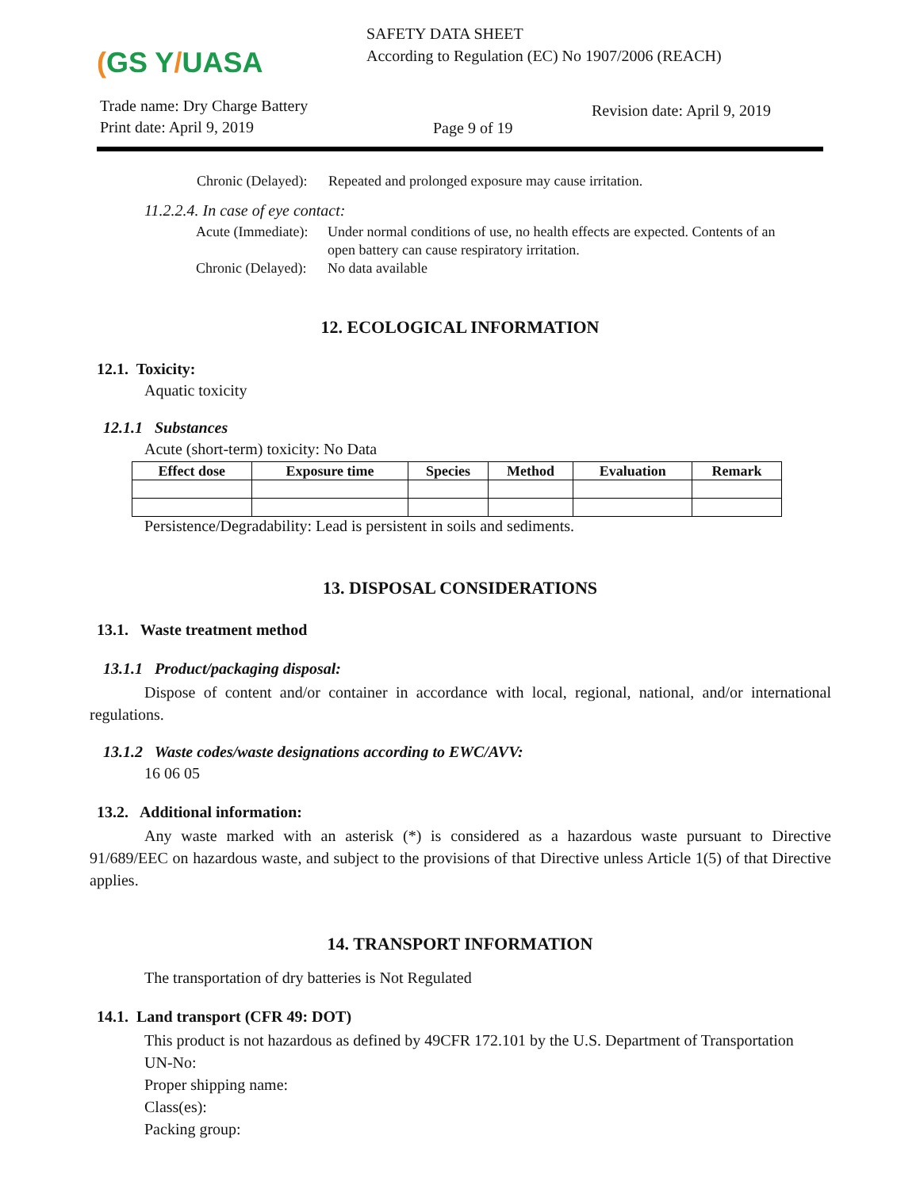(GS Y/UASA
SAFETY DATA SHEET
According to Regulation (EC) No 1907/2006 (REACH)
Trade name: Dry Charge Battery
Print date: April 9, 2019
Page 9 of 19
Revision date: April 9, 2019
Chronic (Delayed):
Repeated and prolonged exposure may cause irritation.
11.2.2.4. In case of eye contact:
Acute (Immediate):
Under normal conditions of use, no health effects are expected. Contents of an open battery can cause respiratory irritation.
Chronic (Delayed):
No data available
12. ECOLOGICAL INFORMATION
12.1. Toxicity:
Aquatic toxicity
12.1.1 Substances
Acute (short-term) toxicity: No Data
| Effect dose | Exposure time | Species | Method | Evaluation | Remark |
| --- | --- | --- | --- | --- | --- |
Persistence/Degradability: Lead is persistent in soils and sediments.
13. DISPOSAL CONSIDERATIONS
13.1. Waste treatment method
13.1.1 Product/packaging disposal:
Dispose of content and/or container in accordance with local, regional, national, and/or international regulations.
13.1.2 Waste codes/waste designations according to EWC/AVV:
16 06 05
13.2. Additional information:
Any waste marked with an asterisk (*) is considered as a hazardous waste pursuant to Directive 91/689/EEC on hazardous waste, and subject to the provisions of that Directive unless Article 1(5) of that Directive applies.
14. TRANSPORT INFORMATION
The transportation of dry batteries is Not Regulated
14.1. Land transport (CFR 49: DOT)
This product is not hazardous as defined by 49CFR 172.101 by the U.S. Department of Transportation
UN-No:
Proper shipping name:
Class(es):
Packing group: